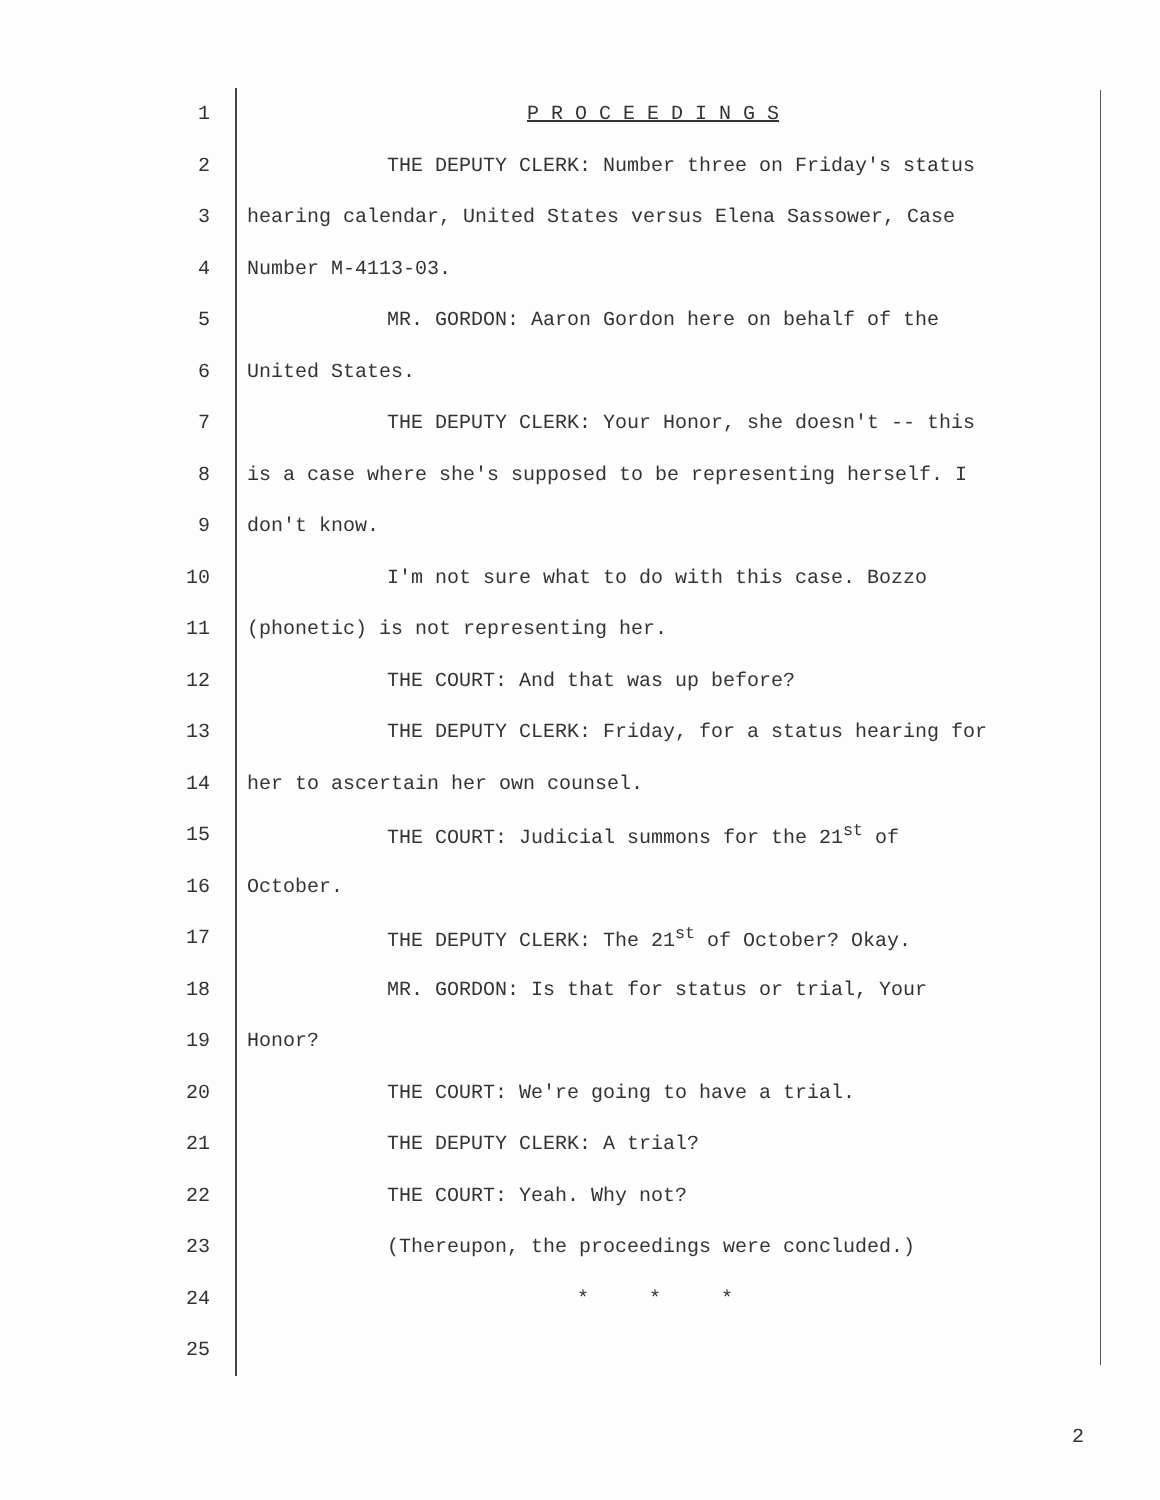1
P R O C E E D I N G S
2
THE DEPUTY CLERK: Number three on Friday's status
3
hearing calendar, United States versus Elena Sassower, Case
4
Number M-4113-03.
5
MR. GORDON: Aaron Gordon here on behalf of the
6
United States.
7
THE DEPUTY CLERK: Your Honor, she doesn't -- this
8
is a case where she's supposed to be representing herself. I
9
don't know.
10
I'm not sure what to do with this case. Bozzo
11
(phonetic) is not representing her.
12
THE COURT: And that was up before?
13
THE DEPUTY CLERK: Friday, for a status hearing for
14
her to ascertain her own counsel.
15
THE COURT: Judicial summons for the 21<sup>st</sup> of
16
October.
17
THE DEPUTY CLERK: The 21<sup>st</sup> of October? Okay.
18
MR. GORDON: Is that for status or trial, Your
19
Honor?
20
THE COURT: We're going to have a trial.
21
THE DEPUTY CLERK: A trial?
22
THE COURT: Yeah. Why not?
23
(Thereupon, the proceedings were concluded.)
24
* * *
25
2